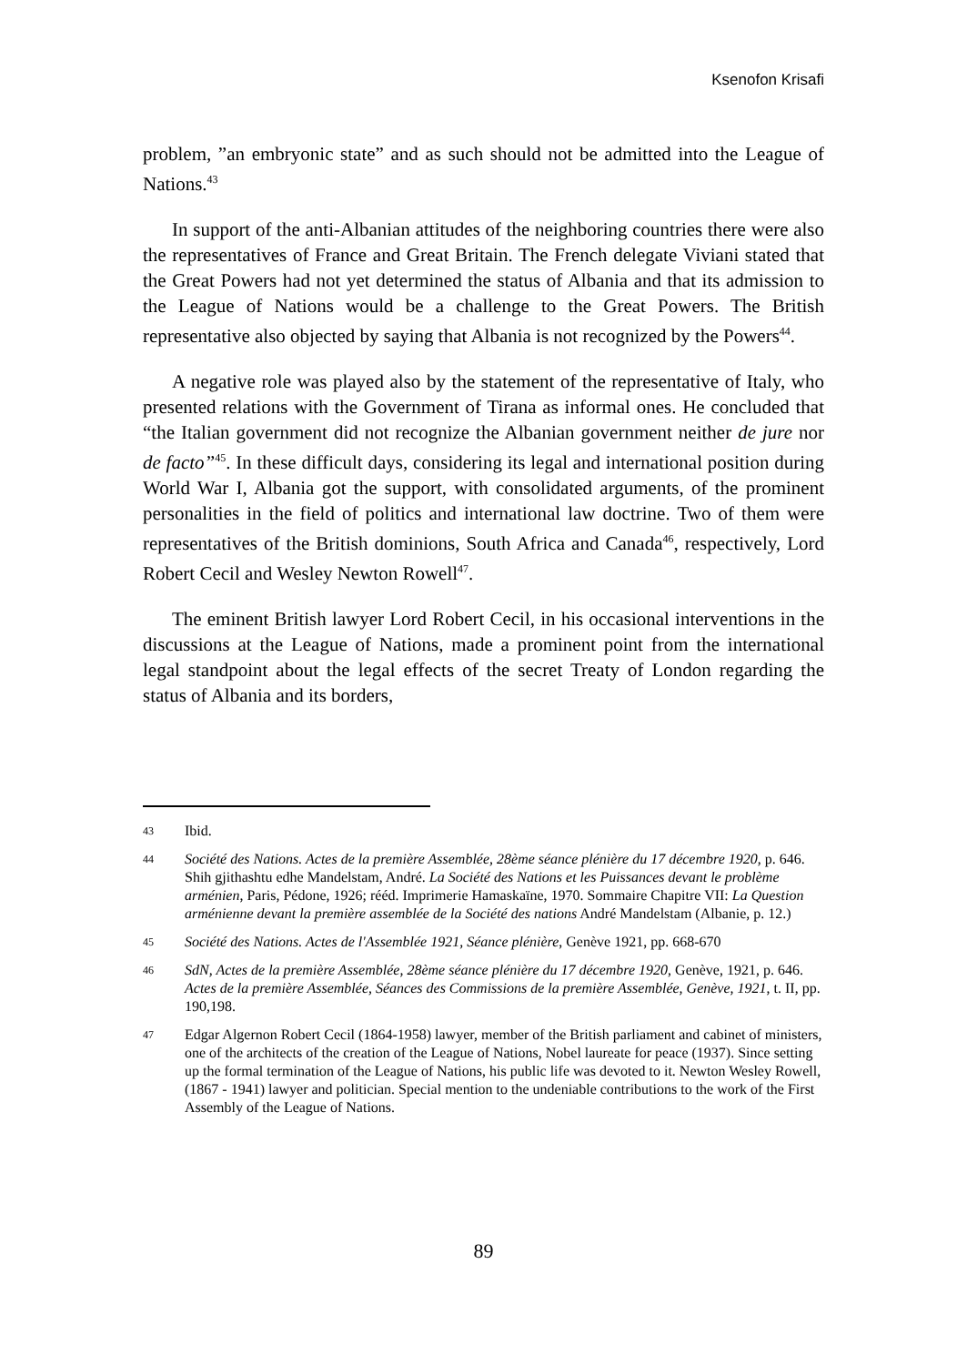Ksenofon Krisafi
problem, ”an embryonic state” and as such should not be admitted into the League of Nations.<sup>43</sup>
In support of the anti-Albanian attitudes of the neighboring countries there were also the representatives of France and Great Britain. The French delegate Viviani stated that the Great Powers had not yet determined the status of Albania and that its admission to the League of Nations would be a challenge to the Great Powers. The British representative also objected by saying that Albania is not recognized by the Powers<sup>44</sup>.
A negative role was played also by the statement of the representative of Italy, who presented relations with the Government of Tirana as informal ones. He concluded that “the Italian government did not recognize the Albanian government neither de jure nor de facto”<sup>45</sup>. In these difficult days, considering its legal and international position during World War I, Albania got the support, with consolidated arguments, of the prominent personalities in the field of politics and international law doctrine. Two of them were representatives of the British dominions, South Africa and Canada<sup>46</sup>, respectively, Lord Robert Cecil and Wesley Newton Rowell<sup>47</sup>.
The eminent British lawyer Lord Robert Cecil, in his occasional interventions in the discussions at the League of Nations, made a prominent point from the international legal standpoint about the legal effects of the secret Treaty of London regarding the status of Albania and its borders,
43 Ibid.
44 Société des Nations. Actes de la première Assemblée, 28ème séance plénière du 17 décembre 1920, p. 646. Shih gjithashtu edhe Mandelstam, André. La Société des Nations et les Puissances devant le problème arménien, Paris, Pédone, 1926; rééd. Imprimerie Hamaskaïne, 1970. Sommaire Chapitre VII: La Question arménienne devant la première assemblée de la Société des nations André Mandelstam (Albanie, p. 12.)
45 Société des Nations. Actes de l'Assemblée 1921, Séance plénière, Genève 1921, pp. 668-670
46 SdN, Actes de la première Assemblée, 28ème séance plénière du 17 décembre 1920, Genève, 1921, p. 646. Actes de la première Assemblée, Séances des Commissions de la première Assemblée, Genève, 1921, t. II, pp. 190,198.
47 Edgar Algernon Robert Cecil (1864-1958) lawyer, member of the British parliament and cabinet of ministers, one of the architects of the creation of the League of Nations, Nobel laureate for peace (1937). Since setting up the formal termination of the League of Nations, his public life was devoted to it. Newton Wesley Rowell, (1867 - 1941) lawyer and politician. Special mention to the undeniable contributions to the work of the First Assembly of the League of Nations.
89